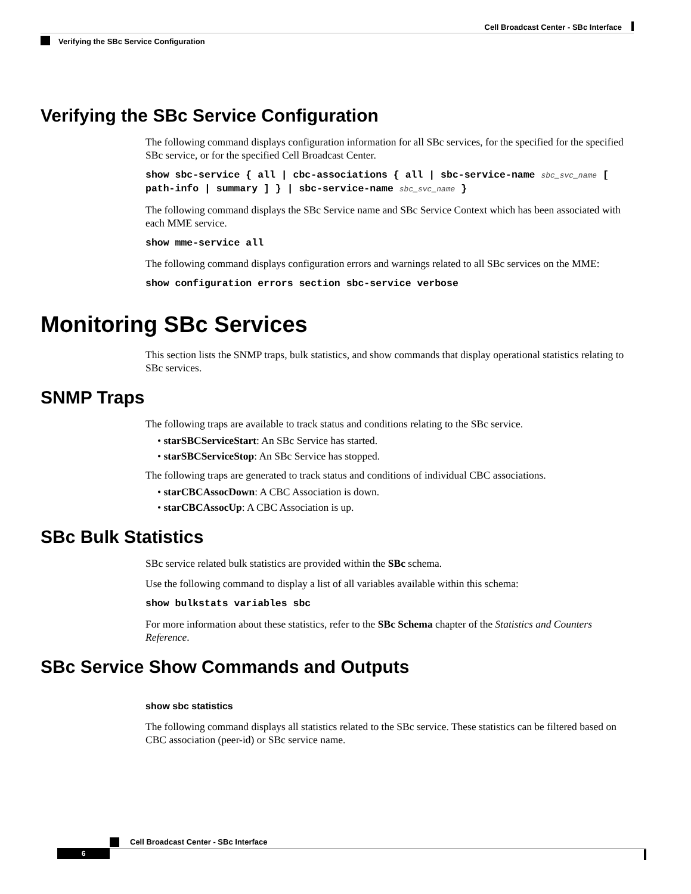Cell Broadcast Center - SBc Interface
Verifying the SBc Service Configuration
Verifying the SBc Service Configuration
The following command displays configuration information for all SBc services, for the specified for the specified SBc service, or for the specified Cell Broadcast Center.
show sbc-service { all | cbc-associations { all | sbc-service-name sbc_svc_name [ path-info | summary ] } | sbc-service-name sbc_svc_name }
The following command displays the SBc Service name and SBc Service Context which has been associated with each MME service.
show mme-service all
The following command displays configuration errors and warnings related to all SBc services on the MME:
show configuration errors section sbc-service verbose
Monitoring SBc Services
This section lists the SNMP traps, bulk statistics, and show commands that display operational statistics relating to SBc services.
SNMP Traps
The following traps are available to track status and conditions relating to the SBc service.
• starSBCServiceStart: An SBc Service has started.
• starSBCServiceStop: An SBc Service has stopped.
The following traps are generated to track status and conditions of individual CBC associations.
• starCBCAssocDown: A CBC Association is down.
• starCBCAssocUp: A CBC Association is up.
SBc Bulk Statistics
SBc service related bulk statistics are provided within the SBc schema.
Use the following command to display a list of all variables available within this schema:
show bulkstats variables sbc
For more information about these statistics, refer to the SBc Schema chapter of the Statistics and Counters Reference.
SBc Service Show Commands and Outputs
show sbc statistics
The following command displays all statistics related to the SBc service. These statistics can be filtered based on CBC association (peer-id) or SBc service name.
Cell Broadcast Center - SBc Interface
6